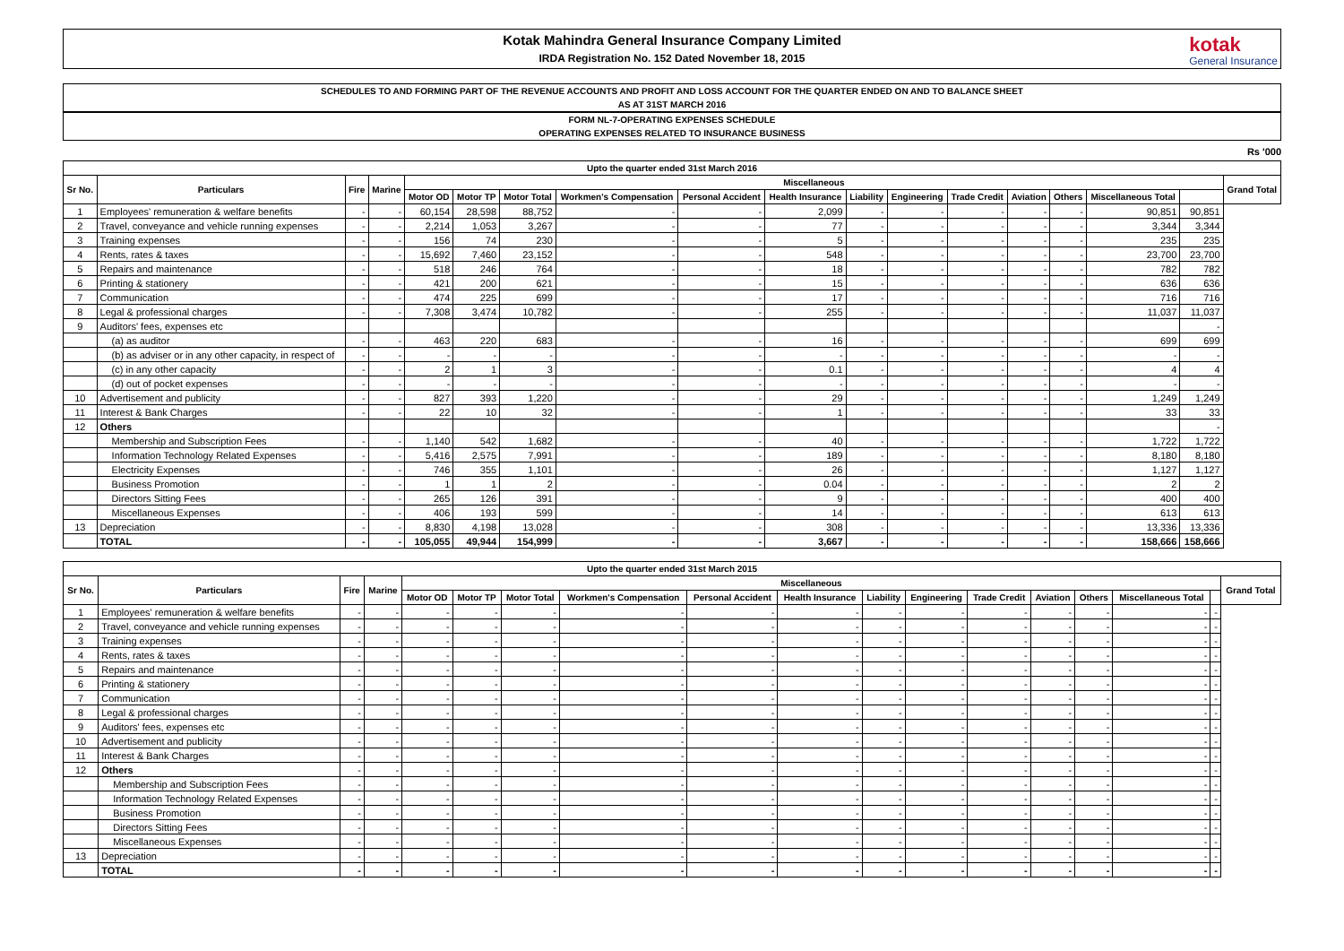Kotak Mahindra General Insurance Company Limited
IRDA Registration No. 152 Dated November 18, 2015
kotak
General Insurance
SCHEDULES TO AND FORMING PART OF THE REVENUE ACCOUNTS AND PROFIT AND LOSS ACCOUNT FOR THE QUARTER ENDED ON AND TO BALANCE SHEET
AS AT 31ST MARCH 2016
FORM NL-7-OPERATING EXPENSES SCHEDULE
OPERATING EXPENSES RELATED TO INSURANCE BUSINESS
Rs '000
| Upto the quarter ended 31st March 2016 | | | | | | | | | | | | | | | | | |
| --- | --- | --- | --- | --- | --- | --- | --- | --- | --- | --- | --- | --- | --- | --- | --- | --- | --- |
| Sr No. | Particulars | Fire | Marine | Miscellaneous | | | | | | | | | | | | | Grand Total |
| | | | | Motor OD | Motor TP | Motor Total | Workmen's Compensation | Personal Accident | Health Insurance | Liability | Engineering | Trade Credit | Aviation | Others | Miscellaneous Total | | |
| 1 | Employees' remuneration & welfare benefits | - | - | 60,154 | 28,598 | 88,752 | - | - | 2,099 | - | - | - | - | - | 90,851 | 90,851 | |
| 2 | Travel, conveyance and vehicle running expenses | - | - | 2,214 | 1,053 | 3,267 | - | - | 77 | - | - | - | - | - | 3,344 | 3,344 | |
| 3 | Training expenses | - | - | 156 | 74 | 230 | - | - | 5 | - | - | - | - | - | 235 | 235 | |
| 4 | Rents, rates & taxes | - | - | 15,692 | 7,460 | 23,152 | - | - | 548 | - | - | - | - | - | 23,700 | 23,700 | |
| 5 | Repairs and maintenance | - | - | 518 | 246 | 764 | - | - | 18 | - | - | - | - | - | 782 | 782 | |
| 6 | Printing & stationery | - | - | 421 | 200 | 621 | - | - | 15 | - | - | - | - | - | 636 | 636 | |
| 7 | Communication | - | - | 474 | 225 | 699 | - | - | 17 | - | - | - | - | - | 716 | 716 | |
| 8 | Legal & professional charges | - | - | 7,308 | 3,474 | 10,782 | - | - | 255 | - | - | - | - | - | 11,037 | 11,037 | |
| 9 | Auditors' fees, expenses etc | | | | | | | | | | | | | | | - | |
| | (a) as auditor | - | - | 463 | 220 | 683 | - | - | 16 | - | - | - | - | - | 699 | 699 | |
| | (b) as adviser or in any other capacity, in respect of | - | - | - | - | - | - | - | - | - | - | - | - | - | - | - | |
| | (c) in any other capacity | - | - | 2 | 1 | 3 | - | - | 0.1 | - | - | - | - | - | 4 | 4 | |
| | (d) out of pocket expenses | - | - | - | - | - | - | - | - | - | - | - | - | - | - | - | |
| 10 | Advertisement and publicity | - | - | 827 | 393 | 1,220 | - | - | 29 | - | - | - | - | - | 1,249 | 1,249 | |
| 11 | Interest & Bank Charges | - | - | 22 | 10 | 32 | - | - | 1 | - | - | - | - | - | 33 | 33 | |
| 12 | Others | | | | | | | | | | | | | | | - | |
| | Membership and Subscription Fees | - | - | 1,140 | 542 | 1,682 | - | - | 40 | - | - | - | - | - | 1,722 | 1,722 | |
| | Information Technology Related Expenses | - | - | 5,416 | 2,575 | 7,991 | - | - | 189 | - | - | - | - | - | 8,180 | 8,180 | |
| | Electricity Expenses | - | - | 746 | 355 | 1,101 | - | - | 26 | - | - | - | - | - | 1,127 | 1,127 | |
| | Business Promotion | - | - | 1 | 1 | 2 | - | - | 0.04 | - | - | - | - | - | 2 | 2 | |
| | Directors Sitting Fees | - | - | 265 | 126 | 391 | - | - | 9 | - | - | - | - | - | 400 | 400 | |
| | Miscellaneous Expenses | - | - | 406 | 193 | 599 | - | - | 14 | - | - | - | - | - | 613 | 613 | |
| 13 | Depreciation | - | - | 8,830 | 4,198 | 13,028 | - | - | 308 | - | - | - | - | - | 13,336 | 13,336 | |
| | TOTAL | - | - | 105,055 | 49,944 | 154,999 | - | - | 3,667 | - | - | - | - | - | 158,666 | 158,666 | |
| Upto the quarter ended 31st March 2015 | | | | | | | | | | | | | | | | | |
| --- | --- | --- | --- | --- | --- | --- | --- | --- | --- | --- | --- | --- | --- | --- | --- | --- | --- |
| Sr No. | Particulars | Fire | Marine | Miscellaneous | | | | | | | | | | | | | Grand Total |
| | | | | Motor OD | Motor TP | Motor Total | Workmen's Compensation | Personal Accident | Health Insurance | Liability | Engineering | Trade Credit | Aviation | Others | Miscellaneous Total | | |
| 1 | Employees' remuneration & welfare benefits | - | - | - | - | - | - | - | - | - | - | - | - | - | - | - | |
| 2 | Travel, conveyance and vehicle running expenses | - | - | - | - | - | - | - | - | - | - | - | - | - | - | - | |
| 3 | Training expenses | - | - | - | - | - | - | - | - | - | - | - | - | - | - | - | |
| 4 | Rents, rates & taxes | - | - | - | - | - | - | - | - | - | - | - | - | - | - | - | |
| 5 | Repairs and maintenance | - | - | - | - | - | - | - | - | - | - | - | - | - | - | - | |
| 6 | Printing & stationery | - | - | - | - | - | - | - | - | - | - | - | - | - | - | - | |
| 7 | Communication | - | - | - | - | - | - | - | - | - | - | - | - | - | - | - | |
| 8 | Legal & professional charges | - | - | - | - | - | - | - | - | - | - | - | - | - | - | - | |
| 9 | Auditors' fees, expenses etc | - | - | - | - | - | - | - | - | - | - | - | - | - | - | - | |
| 10 | Advertisement and publicity | - | - | - | - | - | - | - | - | - | - | - | - | - | - | - | |
| 11 | Interest & Bank Charges | - | - | - | - | - | - | - | - | - | - | - | - | - | - | - | |
| 12 | Others | - | - | - | - | - | - | - | - | - | - | - | - | - | - | - | |
| | Membership and Subscription Fees | - | - | - | - | - | - | - | - | - | - | - | - | - | - | - | |
| | Information Technology Related Expenses | - | - | - | - | - | - | - | - | - | - | - | - | - | - | - | |
| | Business Promotion | - | - | - | - | - | - | - | - | - | - | - | - | - | - | - | |
| | Directors Sitting Fees | - | - | - | - | - | - | - | - | - | - | - | - | - | - | - | |
| | Miscellaneous Expenses | - | - | - | - | - | - | - | - | - | - | - | - | - | - | - | |
| 13 | Depreciation | - | - | - | - | - | - | - | - | - | - | - | - | - | - | - | |
| | TOTAL | - | - | - | - | - | - | - | - | - | - | - | - | - | - | - | |